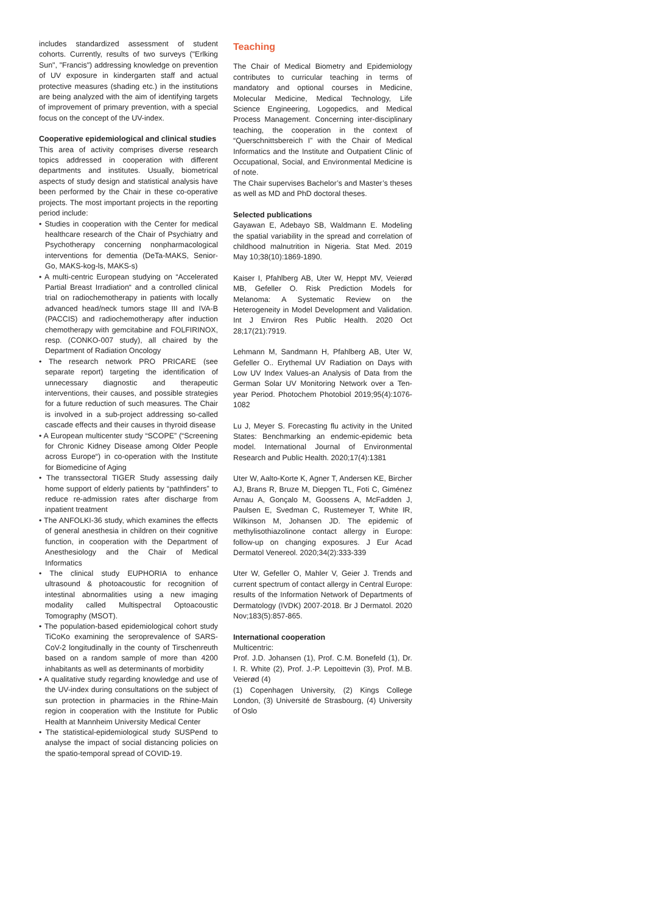includes standardized assessment of student cohorts. Currently, results of two surveys ("Erlking Sun", "Francis") addressing knowledge on prevention of UV exposure in kindergarten staff and actual protective measures (shading etc.) in the institutions are being analyzed with the aim of identifying targets of improvement of primary prevention, with a special focus on the concept of the UV-index.
Cooperative epidemiological and clinical studies
This area of activity comprises diverse research topics addressed in cooperation with different departments and institutes. Usually, biometrical aspects of study design and statistical analysis have been performed by the Chair in these co-operative projects. The most important projects in the reporting period include:
• Studies in cooperation with the Center for medical healthcare research of the Chair of Psychiatry and Psychotherapy concerning nonpharmacological interventions for dementia (DeTa-MAKS, Senior-Go, MAKS-kog-ls, MAKS-s)
• A multi-centric European studying on “Accelerated Partial Breast Irradiation“ and a controlled clinical trial on radiochemotherapy in patients with locally advanced head/neck tumors stage III and IVA-B (PACCIS) and radiochemotherapy after induction chemotherapy with gemcitabine and FOLFIRINOX, resp. (CONKO-007 study), all chaired by the Department of Radiation Oncology
• The research network PRO PRICARE (see separate report) targeting the identification of unnecessary diagnostic and therapeutic interventions, their causes, and possible strategies for a future reduction of such measures. The Chair is involved in a sub-project addressing so-called cascade effects and their causes in thyroid disease
• A European multicenter study “SCOPE” (“Screening for Chronic Kidney Disease among Older People across Europe“) in co-operation with the Institute for Biomedicine of Aging
• The transsectoral TIGER Study assessing daily home support of elderly patients by “pathfinders” to reduce re-admission rates after discharge from inpatient treatment
• The ANFOLKI-36 study, which examines the effects of general anesthesia in children on their cognitive function, in cooperation with the Department of Anesthesiology and the Chair of Medical Informatics
• The clinical study EUPHORIA to enhance ultrasound & photoacoustic for recognition of intestinal abnormalities using a new imaging modality called Multispectral Optoacoustic Tomography (MSOT).
• The population-based epidemiological cohort study TiCoKo examining the seroprevalence of SARS-CoV-2 longitudinally in the county of Tirschenreuth based on a random sample of more than 4200 inhabitants as well as determinants of morbidity
• A qualitative study regarding knowledge and use of the UV-index during consultations on the subject of sun protection in pharmacies in the Rhine-Main region in cooperation with the Institute for Public Health at Mannheim University Medical Center
• The statistical-epidemiological study SUSPend to analyse the impact of social distancing policies on the spatio-temporal spread of COVID-19.
Teaching
The Chair of Medical Biometry and Epidemiology contributes to curricular teaching in terms of mandatory and optional courses in Medicine, Molecular Medicine, Medical Technology, Life Science Engineering, Logopedics, and Medical Process Management. Concerning inter-disciplinary teaching, the cooperation in the context of “Querschnittsbereich I” with the Chair of Medical Informatics and the Institute and Outpatient Clinic of Occupational, Social, and Environmental Medicine is of note.
The Chair supervises Bachelor’s and Master’s theses as well as MD and PhD doctoral theses.
Selected publications
Gayawan E, Adebayo SB, Waldmann E. Modeling the spatial variability in the spread and correlation of childhood malnutrition in Nigeria. Stat Med. 2019 May 10;38(10):1869-1890.
Kaiser I, Pfahlberg AB, Uter W, Heppt MV, Veierød MB, Gefeller O. Risk Prediction Models for Melanoma: A Systematic Review on the Heterogeneity in Model Development and Validation. Int J Environ Res Public Health. 2020 Oct 28;17(21):7919.
Lehmann M, Sandmann H, Pfahlberg AB, Uter W, Gefeller O.. Erythemal UV Radiation on Days with Low UV Index Values-an Analysis of Data from the German Solar UV Monitoring Network over a Ten-year Period. Photochem Photobiol 2019;95(4):1076-1082
Lu J, Meyer S. Forecasting flu activity in the United States: Benchmarking an endemic-epidemic beta model. International Journal of Environmental Research and Public Health. 2020;17(4):1381
Uter W, Aalto-Korte K, Agner T, Andersen KE, Bircher AJ, Brans R, Bruze M, Diepgen TL, Foti C, Giménez Arnau A, Gonçalo M, Goossens A, McFadden J, Paulsen E, Svedman C, Rustemeyer T, White IR, Wilkinson M, Johansen JD. The epidemic of methylisothiazolinone contact allergy in Europe: follow-up on changing exposures. J Eur Acad Dermatol Venereol. 2020;34(2):333-339
Uter W, Gefeller O, Mahler V, Geier J. Trends and current spectrum of contact allergy in Central Europe: results of the Information Network of Departments of Dermatology (IVDK) 2007-2018. Br J Dermatol. 2020 Nov;183(5):857-865.
International cooperation
Multicentric:
Prof. J.D. Johansen (1), Prof. C.M. Bonefeld (1), Dr. I. R. White (2), Prof. J.-P. Lepoittevin (3), Prof. M.B. Veierød (4)
(1) Copenhagen University, (2) Kings College London, (3) Université de Strasbourg, (4) University of Oslo